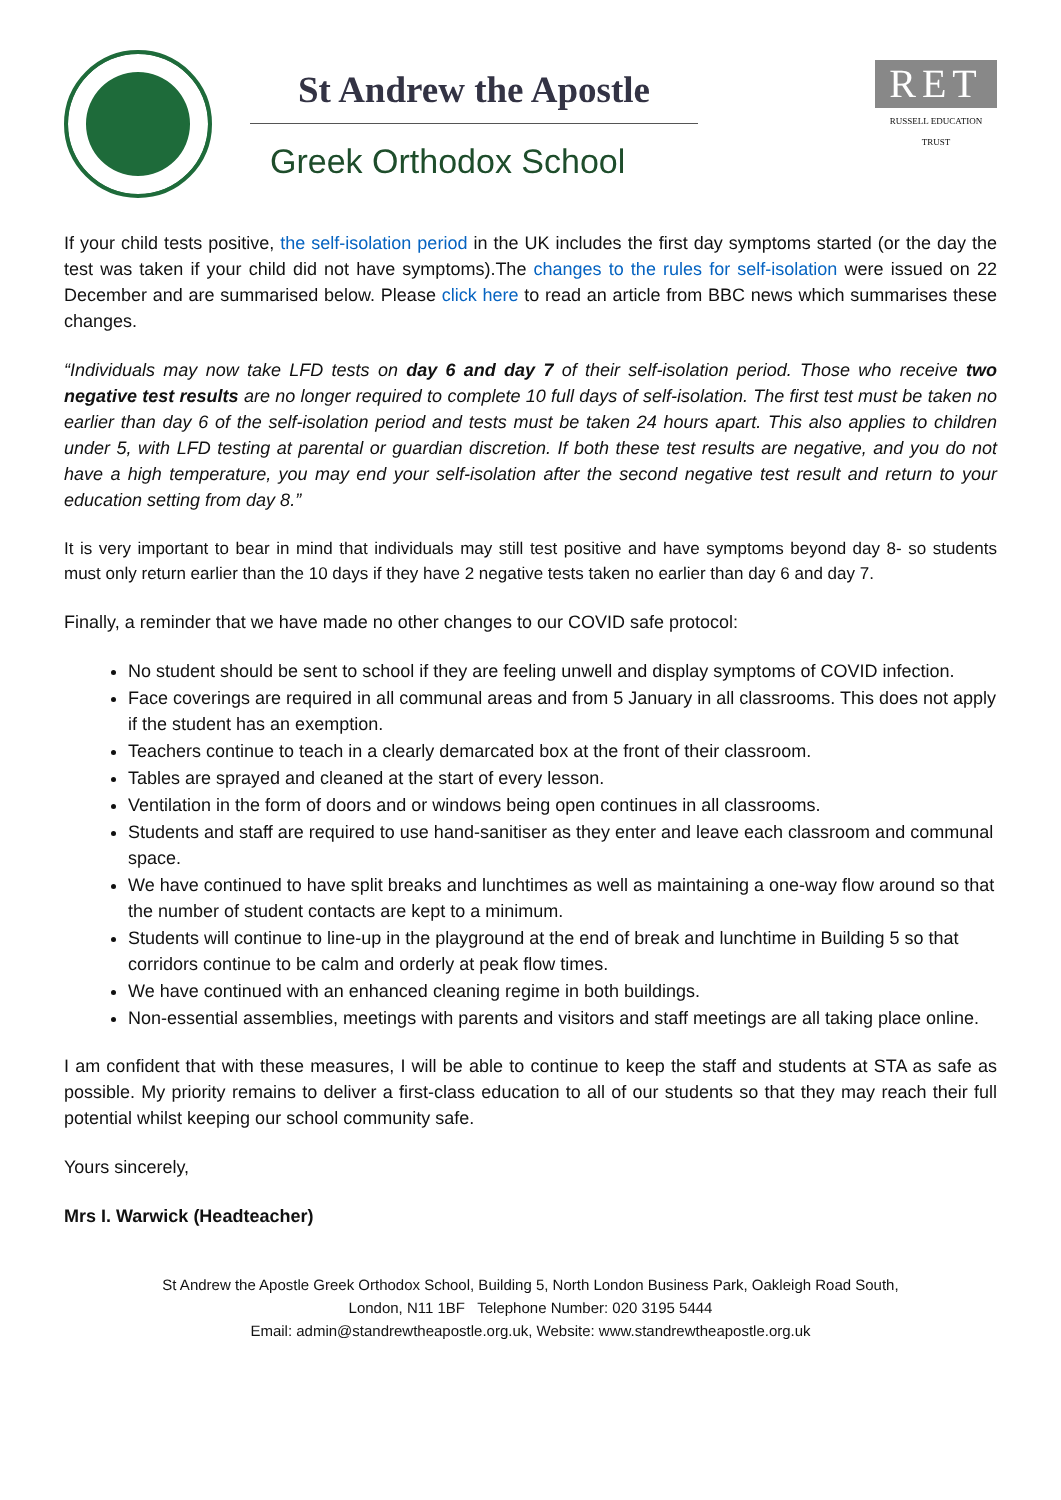St Andrew the Apostle
Greek Orthodox School
RET
RUSSELL EDUCATION TRUST
If your child tests positive, the self-isolation period in the UK includes the first day symptoms started (or the day the test was taken if your child did not have symptoms).The changes to the rules for self-isolation were issued on 22 December and are summarised below. Please click here to read an article from BBC news which summarises these changes.
“Individuals may now take LFD tests on day 6 and day 7 of their self-isolation period. Those who receive two negative test results are no longer required to complete 10 full days of self-isolation. The first test must be taken no earlier than day 6 of the self-isolation period and tests must be taken 24 hours apart. This also applies to children under 5, with LFD testing at parental or guardian discretion. If both these test results are negative, and you do not have a high temperature, you may end your self-isolation after the second negative test result and return to your education setting from day 8.”
It is very important to bear in mind that individuals may still test positive and have symptoms beyond day 8- so students must only return earlier than the 10 days if they have 2 negative tests taken no earlier than day 6 and day 7.
Finally, a reminder that we have made no other changes to our COVID safe protocol:
No student should be sent to school if they are feeling unwell and display symptoms of COVID infection.
Face coverings are required in all communal areas and from 5 January in all classrooms. This does not apply if the student has an exemption.
Teachers continue to teach in a clearly demarcated box at the front of their classroom.
Tables are sprayed and cleaned at the start of every lesson.
Ventilation in the form of doors and or windows being open continues in all classrooms.
Students and staff are required to use hand-sanitiser as they enter and leave each classroom and communal space.
We have continued to have split breaks and lunchtimes as well as maintaining a one-way flow around so that the number of student contacts are kept to a minimum.
Students will continue to line-up in the playground at the end of break and lunchtime in Building 5 so that corridors continue to be calm and orderly at peak flow times.
We have continued with an enhanced cleaning regime in both buildings.
Non-essential assemblies, meetings with parents and visitors and staff meetings are all taking place online.
I am confident that with these measures, I will be able to continue to keep the staff and students at STA as safe as possible. My priority remains to deliver a first-class education to all of our students so that they may reach their full potential whilst keeping our school community safe.
Yours sincerely,
Mrs I. Warwick (Headteacher)
St Andrew the Apostle Greek Orthodox School, Building 5, North London Business Park, Oakleigh Road South,
London, N11 1BF Telephone Number: 020 3195 5444
Email: admin@standrewtheapostle.org.uk, Website: www.standrewtheapostle.org.uk